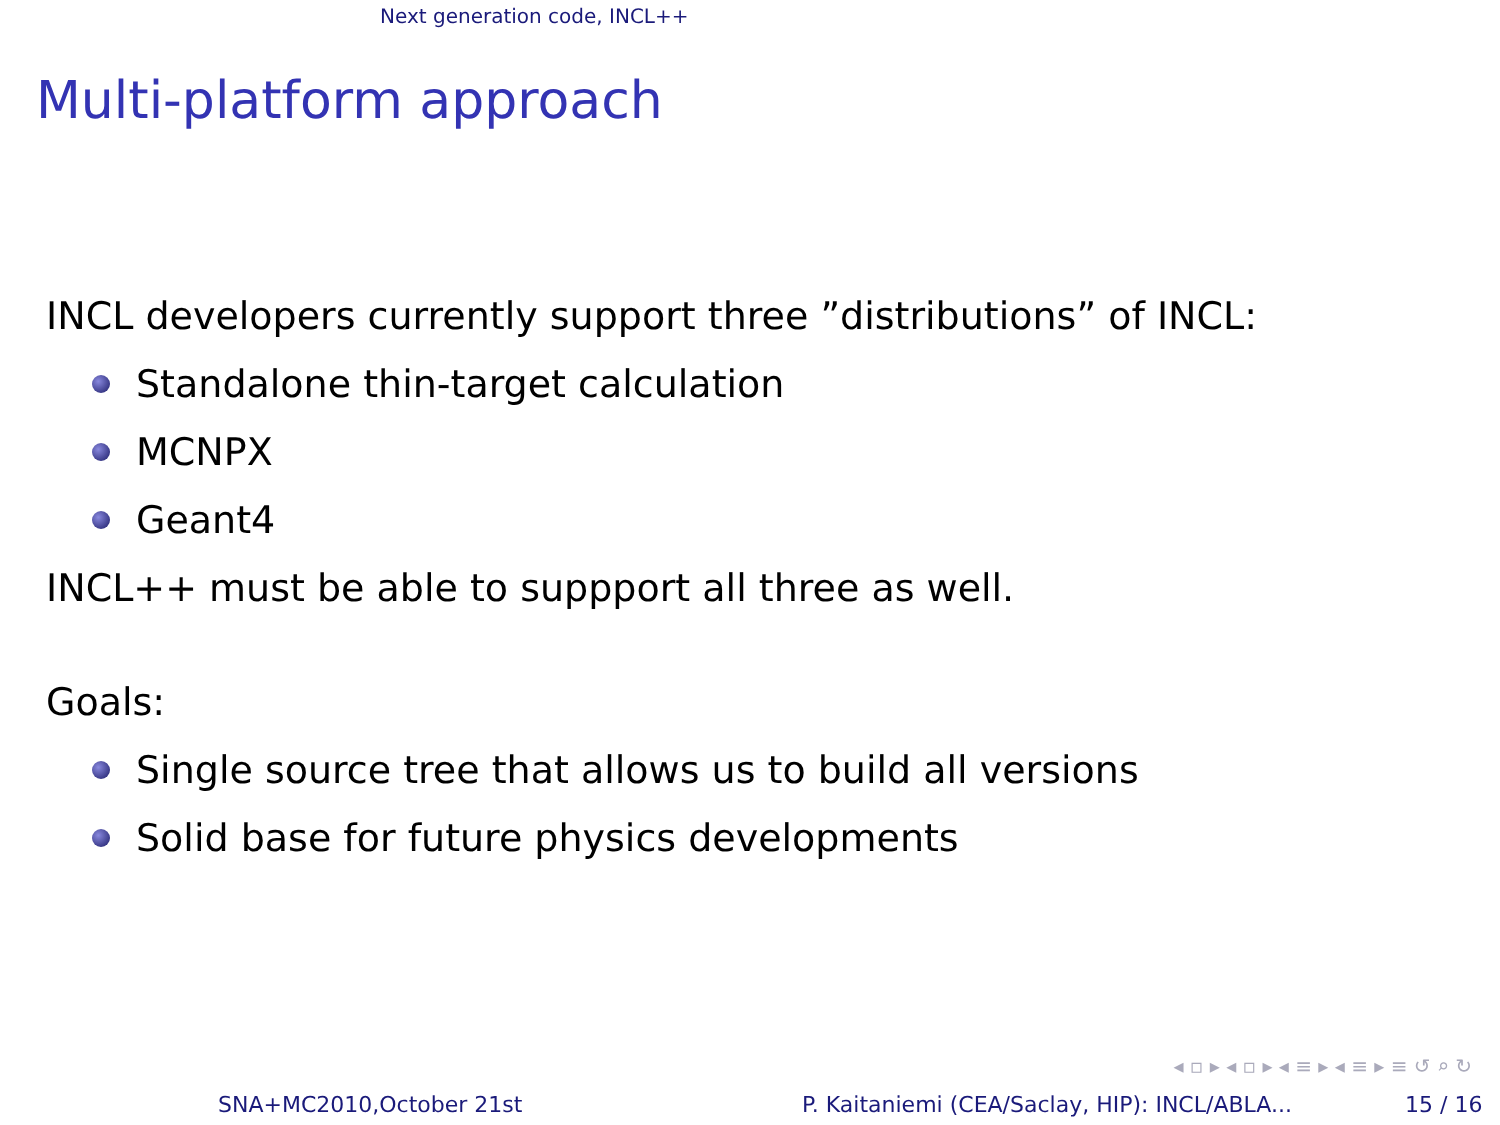Next generation code, INCL++
Multi-platform approach
INCL developers currently support three ”distributions” of INCL:
Standalone thin-target calculation
MCNPX
Geant4
INCL++ must be able to suppport all three as well.
Goals:
Single source tree that allows us to build all versions
Solid base for future physics developments
◂ ▫ ▸ ◂ ▫ ▸ ◂ ≡ ▸ ◂ ≡ ▸ ≡ ↺ ⌕ ↻
SNA+MC2010,October 21st
P. Kaitaniemi (CEA/Saclay, HIP): INCL/ABLA...
15 / 16